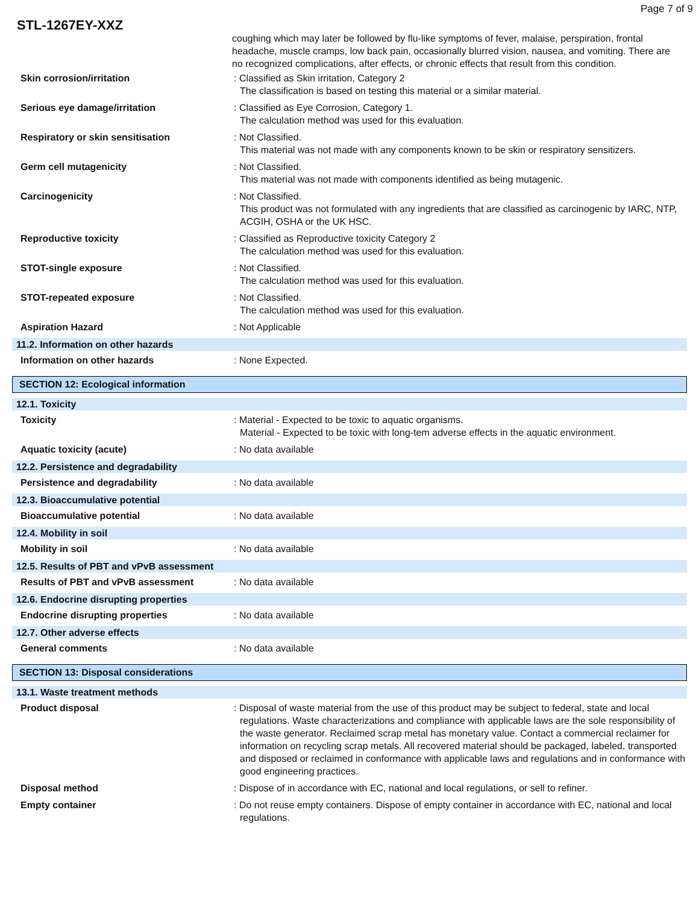Page 7 of 9
STL-1267EY-XXZ
coughing which may later be followed by flu-like symptoms of fever, malaise, perspiration, frontal headache, muscle cramps, low back pain, occasionally blurred vision, nausea, and vomiting. There are no recognized complications, after effects, or chronic effects that result from this condition.
Skin corrosion/irritation : Classified as Skin irritation, Category 2
The classification is based on testing this material or a similar material.
Serious eye damage/irritation : Classified as Eye Corrosion, Category 1.
The calculation method was used for this evaluation.
Respiratory or skin sensitisation : Not Classified.
This material was not made with any components known to be skin or respiratory sensitizers.
Germ cell mutagenicity : Not Classified.
This material was not made with components identified as being mutagenic.
Carcinogenicity : Not Classified.
This product was not formulated with any ingredients that are classified as carcinogenic by IARC, NTP, ACGIH, OSHA or the UK HSC.
Reproductive toxicity : Classified as Reproductive toxicity Category 2
The calculation method was used for this evaluation.
STOT-single exposure : Not Classified.
The calculation method was used for this evaluation.
STOT-repeated exposure : Not Classified.
The calculation method was used for this evaluation.
Aspiration Hazard : Not Applicable
11.2. Information on other hazards
Information on other hazards : None Expected.
SECTION 12: Ecological information
12.1. Toxicity
Toxicity : Material - Expected to be toxic to aquatic organisms.
Material - Expected to be toxic with long-tem adverse effects in the aquatic environment.
Aquatic toxicity (acute) : No data available
12.2. Persistence and degradability
Persistence and degradability : No data available
12.3. Bioaccumulative potential
Bioaccumulative potential : No data available
12.4. Mobility in soil
Mobility in soil : No data available
12.5. Results of PBT and vPvB assessment
Results of PBT and vPvB assessment : No data available
12.6. Endocrine disrupting properties
Endocrine disrupting properties : No data available
12.7. Other adverse effects
General comments : No data available
SECTION 13: Disposal considerations
13.1. Waste treatment methods
Product disposal : Disposal of waste material from the use of this product may be subject to federal, state and local regulations. Waste characterizations and compliance with applicable laws are the sole responsibility of the waste generator. Reclaimed scrap metal has monetary value. Contact a commercial reclaimer for information on recycling scrap metals. All recovered material should be packaged, labeled, transported and disposed or reclaimed in conformance with applicable laws and regulations and in conformance with good engineering practices.
Disposal method : Dispose of in accordance with EC, national and local regulations, or sell to refiner.
Empty container : Do not reuse empty containers. Dispose of empty container in accordance with EC, national and local regulations.